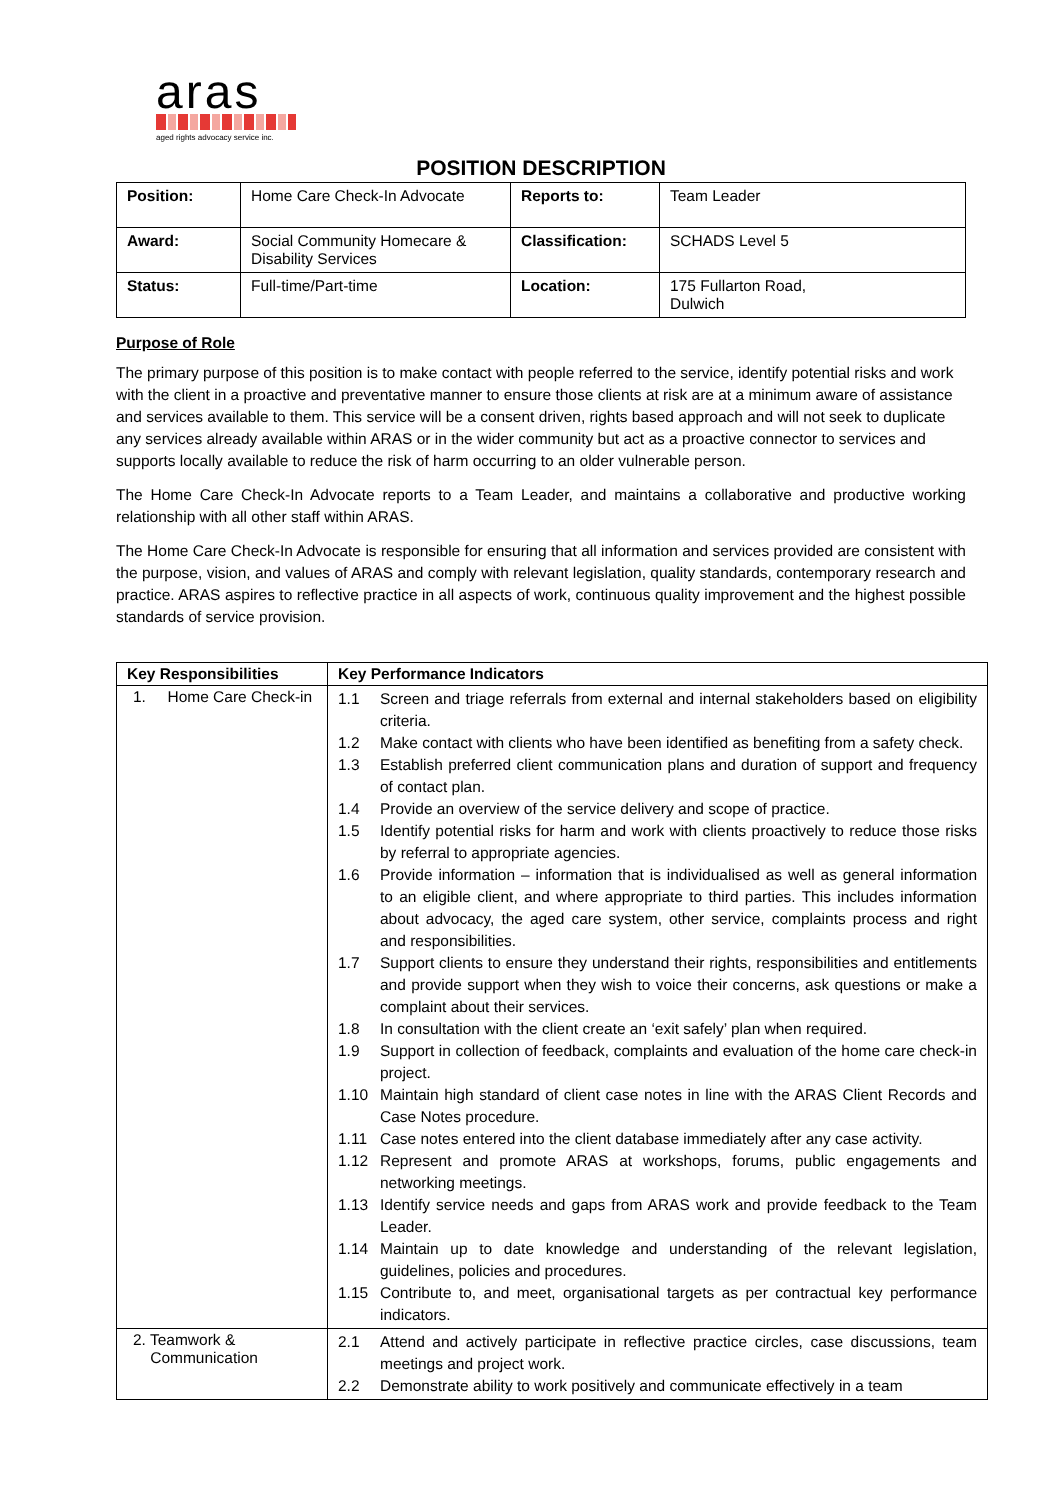aras
aged rights advocacy service inc.
POSITION DESCRIPTION
| Position: | Home Care Check-In Advocate | Reports to: | Team Leader |
| Award: | Social Community Homecare & Disability Services | Classification: | SCHADS Level 5 |
| Status: | Full-time/Part-time | Location: | 175 Fullarton Road, Dulwich |
Purpose of Role
The primary purpose of this position is to make contact with people referred to the service, identify potential risks and work with the client in a proactive and preventative manner to ensure those clients at risk are at a minimum aware of assistance and services available to them. This service will be a consent driven, rights based approach and will not seek to duplicate any services already available within ARAS or in the wider community but act as a proactive connector to services and supports locally available to reduce the risk of harm occurring to an older vulnerable person.
The Home Care Check-In Advocate reports to a Team Leader, and maintains a collaborative and productive working relationship with all other staff within ARAS.
The Home Care Check-In Advocate is responsible for ensuring that all information and services provided are consistent with the purpose, vision, and values of ARAS and comply with relevant legislation, quality standards, contemporary research and practice. ARAS aspires to reflective practice in all aspects of work, continuous quality improvement and the highest possible standards of service provision.
| Key Responsibilities | Key Performance Indicators |
| --- | --- |
| 1. Home Care Check-in | 1.1 Screen and triage referrals from external and internal stakeholders based on eligibility criteria. 1.2 Make contact with clients who have been identified as benefiting from a safety check. 1.3 Establish preferred client communication plans and duration of support and frequency of contact plan. 1.4 Provide an overview of the service delivery and scope of practice. 1.5 Identify potential risks for harm and work with clients proactively to reduce those risks by referral to appropriate agencies. 1.6 Provide information – information that is individualised as well as general information to an eligible client, and where appropriate to third parties. This includes information about advocacy, the aged care system, other service, complaints process and right and responsibilities. 1.7 Support clients to ensure they understand their rights, responsibilities and entitlements and provide support when they wish to voice their concerns, ask questions or make a complaint about their services. 1.8 In consultation with the client create an ‘exit safely’ plan when required. 1.9 Support in collection of feedback, complaints and evaluation of the home care check-in project. 1.10 Maintain high standard of client case notes in line with the ARAS Client Records and Case Notes procedure. 1.11 Case notes entered into the client database immediately after any case activity. 1.12 Represent and promote ARAS at workshops, forums, public engagements and networking meetings. 1.13 Identify service needs and gaps from ARAS work and provide feedback to the Team Leader. 1.14 Maintain up to date knowledge and understanding of the relevant legislation, guidelines, policies and procedures. 1.15 Contribute to, and meet, organisational targets as per contractual key performance indicators. |
| 2. Teamwork & Communication | 2.1 Attend and actively participate in reflective practice circles, case discussions, team meetings and project work. 2.2 Demonstrate ability to work positively and communicate effectively in a team |